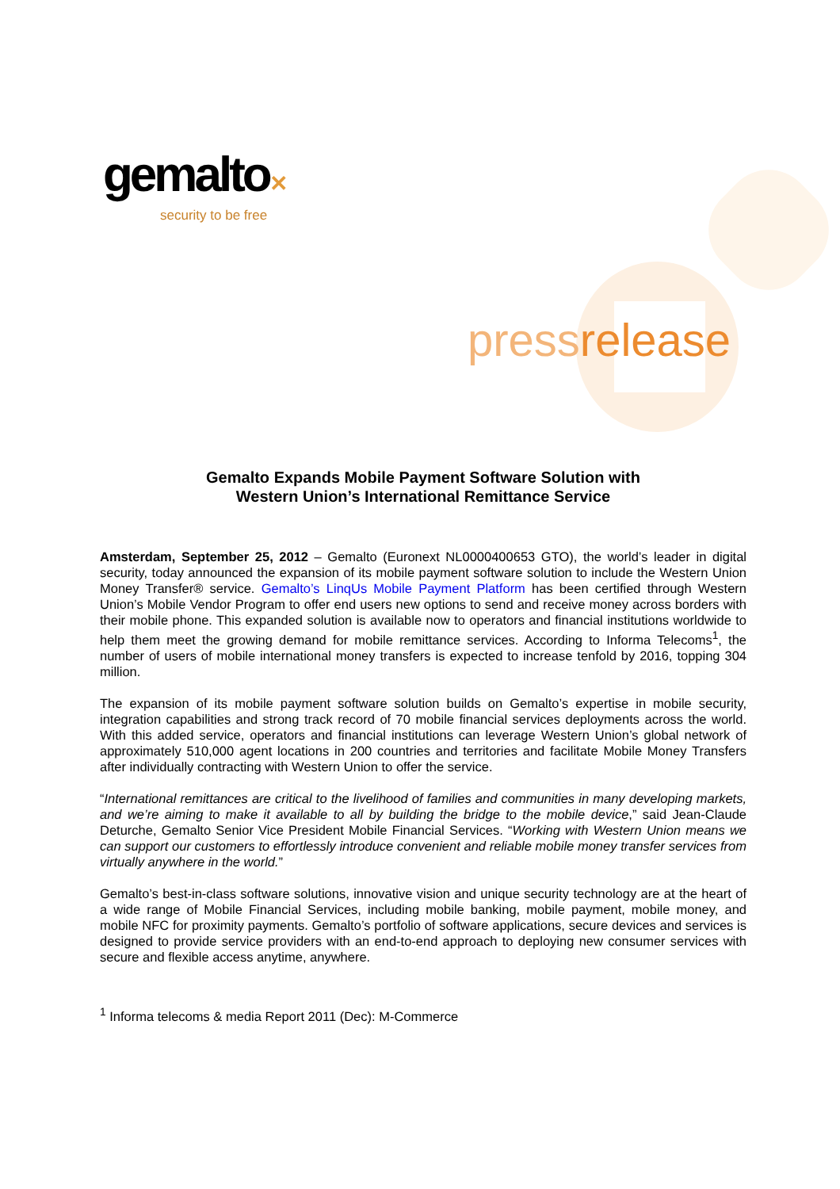gemalto✕
security to be free
pressrelease
Gemalto Expands Mobile Payment Software Solution with
Western Union’s International Remittance Service
Amsterdam, September 25, 2012 – Gemalto (Euronext NL0000400653 GTO), the world’s leader in digital security, today announced the expansion of its mobile payment software solution to include the Western Union Money Transfer® service. Gemalto’s LinqUs Mobile Payment Platform has been certified through Western Union’s Mobile Vendor Program to offer end users new options to send and receive money across borders with their mobile phone. This expanded solution is available now to operators and financial institutions worldwide to help them meet the growing demand for mobile remittance services. According to Informa Telecoms<sup>1</sup>, the number of users of mobile international money transfers is expected to increase tenfold by 2016, topping 304 million.
The expansion of its mobile payment software solution builds on Gemalto’s expertise in mobile security, integration capabilities and strong track record of 70 mobile financial services deployments across the world. With this added service, operators and financial institutions can leverage Western Union’s global network of approximately 510,000 agent locations in 200 countries and territories and facilitate Mobile Money Transfers after individually contracting with Western Union to offer the service.
“International remittances are critical to the livelihood of families and communities in many developing markets, and we’re aiming to make it available to all by building the bridge to the mobile device,” said Jean-Claude Deturche, Gemalto Senior Vice President Mobile Financial Services. “Working with Western Union means we can support our customers to effortlessly introduce convenient and reliable mobile money transfer services from virtually anywhere in the world.”
Gemalto’s best-in-class software solutions, innovative vision and unique security technology are at the heart of a wide range of Mobile Financial Services, including mobile banking, mobile payment, mobile money, and mobile NFC for proximity payments. Gemalto’s portfolio of software applications, secure devices and services is designed to provide service providers with an end-to-end approach to deploying new consumer services with secure and flexible access anytime, anywhere.
<sup>1</sup> Informa telecoms & media Report 2011 (Dec): M-Commerce